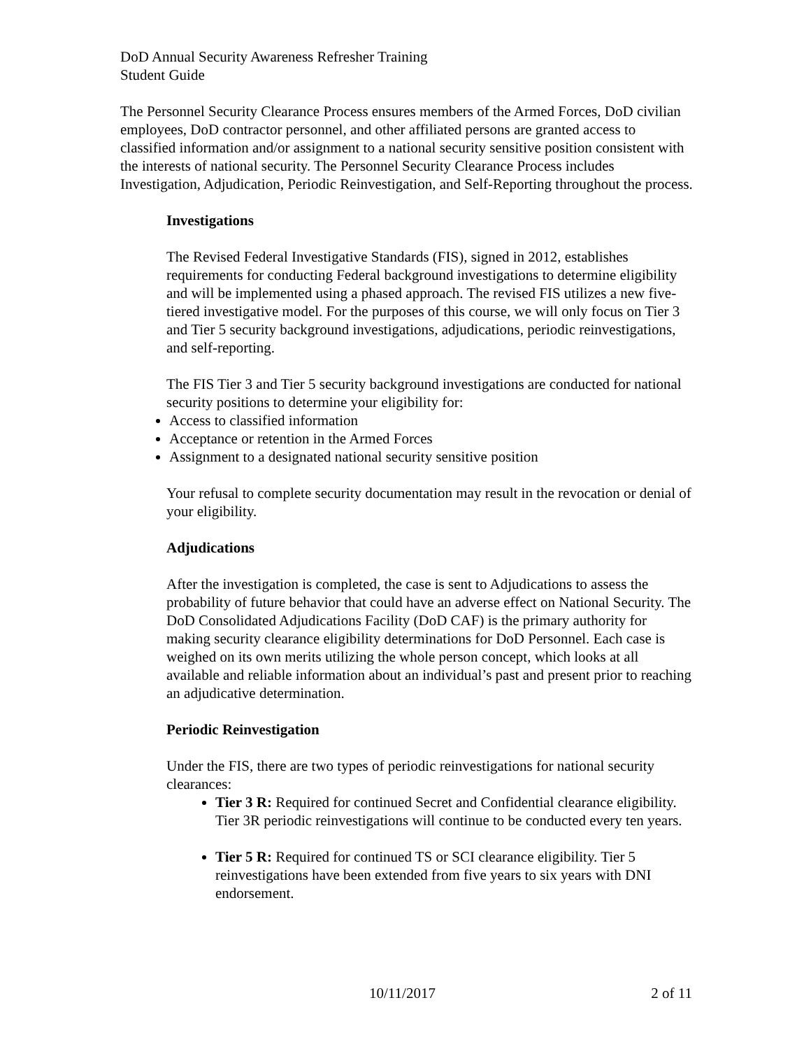DoD Annual Security Awareness Refresher Training
Student Guide
The Personnel Security Clearance Process ensures members of the Armed Forces, DoD civilian employees, DoD contractor personnel, and other affiliated persons are granted access to classified information and/or assignment to a national security sensitive position consistent with the interests of national security. The Personnel Security Clearance Process includes Investigation, Adjudication, Periodic Reinvestigation, and Self-Reporting throughout the process.
Investigations
The Revised Federal Investigative Standards (FIS), signed in 2012, establishes requirements for conducting Federal background investigations to determine eligibility and will be implemented using a phased approach. The revised FIS utilizes a new five-tiered investigative model. For the purposes of this course, we will only focus on Tier 3 and Tier 5 security background investigations, adjudications, periodic reinvestigations, and self-reporting.
The FIS Tier 3 and Tier 5 security background investigations are conducted for national security positions to determine your eligibility for:
Access to classified information
Acceptance or retention in the Armed Forces
Assignment to a designated national security sensitive position
Your refusal to complete security documentation may result in the revocation or denial of your eligibility.
Adjudications
After the investigation is completed, the case is sent to Adjudications to assess the probability of future behavior that could have an adverse effect on National Security. The DoD Consolidated Adjudications Facility (DoD CAF) is the primary authority for making security clearance eligibility determinations for DoD Personnel. Each case is weighed on its own merits utilizing the whole person concept, which looks at all available and reliable information about an individual’s past and present prior to reaching an adjudicative determination.
Periodic Reinvestigation
Under the FIS, there are two types of periodic reinvestigations for national security clearances:
Tier 3 R: Required for continued Secret and Confidential clearance eligibility. Tier 3R periodic reinvestigations will continue to be conducted every ten years.
Tier 5 R: Required for continued TS or SCI clearance eligibility. Tier 5 reinvestigations have been extended from five years to six years with DNI endorsement.
10/11/2017 2 of 11